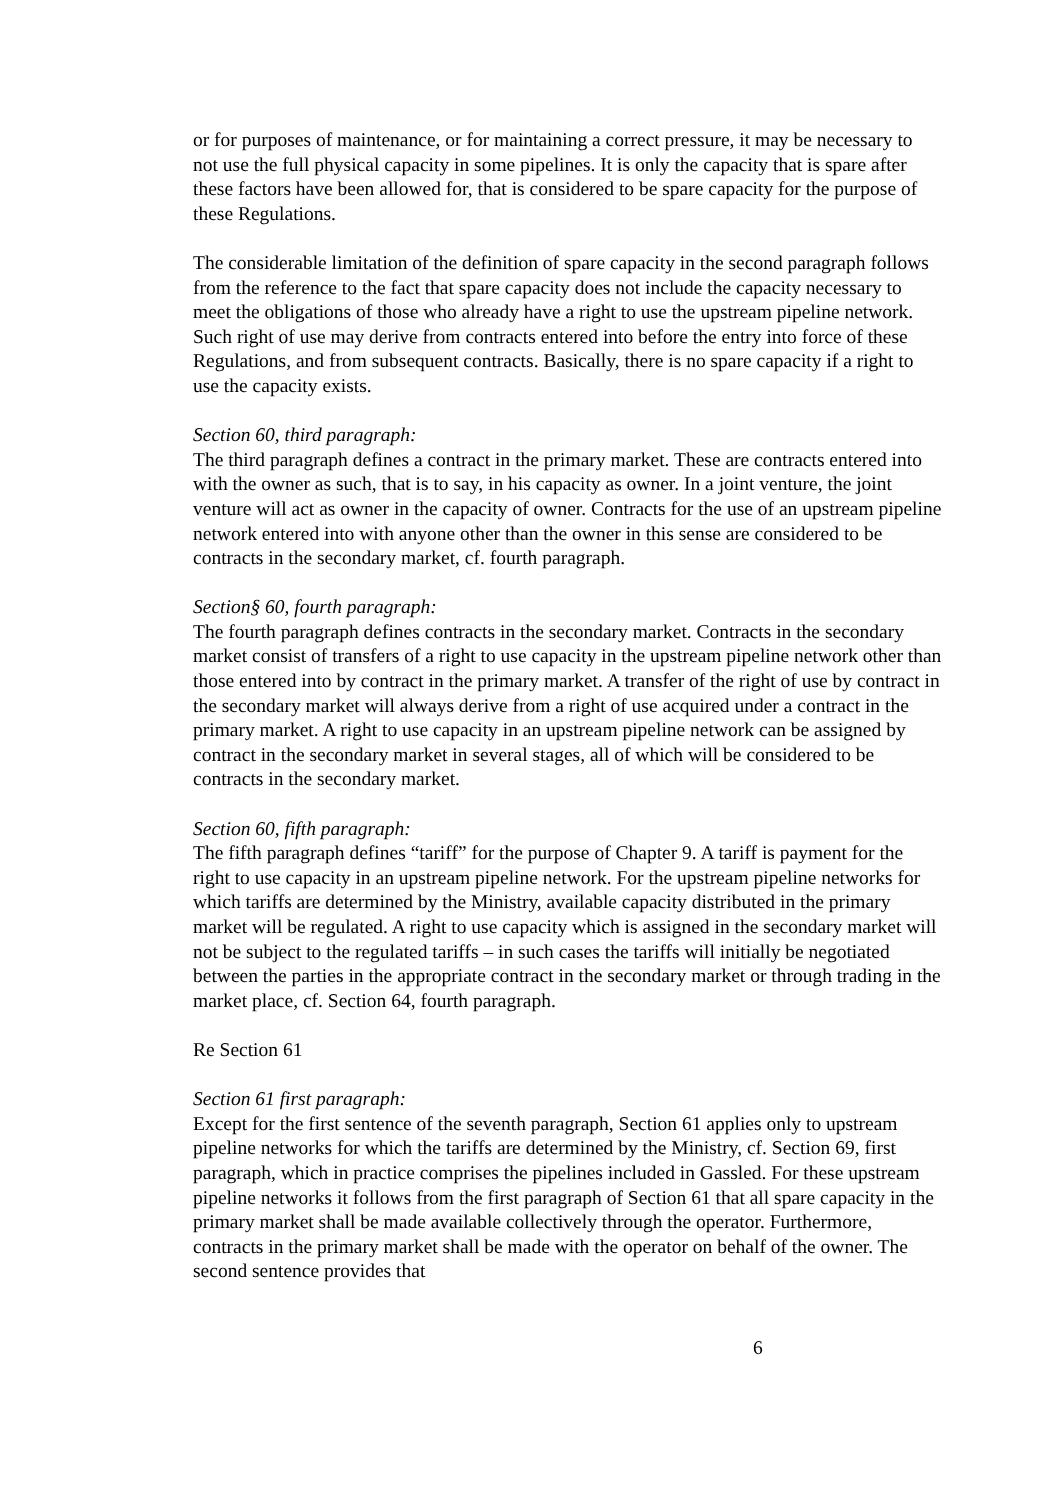or for purposes of maintenance, or for maintaining a correct pressure, it may be necessary to not use the full physical capacity in some pipelines. It is only the capacity that is spare after these factors have been allowed for, that is considered to be spare capacity for the purpose of these Regulations.
The considerable limitation of the definition of spare capacity in the second paragraph follows from the reference to the fact that spare capacity does not include the capacity necessary to meet the obligations of those who already have a right to use the upstream pipeline network. Such right of use may derive from contracts entered into before the entry into force of these Regulations, and from subsequent contracts. Basically, there is no spare capacity if a right to use the capacity exists.
Section 60, third paragraph:
The third paragraph defines a contract in the primary market. These are contracts entered into with the owner as such, that is to say, in his capacity as owner. In a joint venture, the joint venture will act as owner in the capacity of owner. Contracts for the use of an upstream pipeline network entered into with anyone other than the owner in this sense are considered to be contracts in the secondary market, cf. fourth paragraph.
Section§ 60, fourth paragraph:
The fourth paragraph defines contracts in the secondary market. Contracts in the secondary market consist of transfers of a right to use capacity in the upstream pipeline network other than those entered into by contract in the primary market. A transfer of the right of use by contract in the secondary market will always derive from a right of use acquired under a contract in the primary market. A right to use capacity in an upstream pipeline network can be assigned by contract in the secondary market in several stages, all of which will be considered to be contracts in the secondary market.
Section 60, fifth paragraph:
The fifth paragraph defines “tariff” for the purpose of Chapter 9. A tariff is payment for the right to use capacity in an upstream pipeline network. For the upstream pipeline networks for which tariffs are determined by the Ministry, available capacity distributed in the primary market will be regulated. A right to use capacity which is assigned in the secondary market will not be subject to the regulated tariffs – in such cases the tariffs will initially be negotiated between the parties in the appropriate contract in the secondary market or through trading in the market place, cf. Section 64, fourth paragraph.
Re Section 61
Section 61 first paragraph:
Except for the first sentence of the seventh paragraph, Section 61 applies only to upstream pipeline networks for which the tariffs are determined by the Ministry, cf. Section 69, first paragraph, which in practice comprises the pipelines included in Gassled. For these upstream pipeline networks it follows from the first paragraph of Section 61 that all spare capacity in the primary market shall be made available collectively through the operator. Furthermore, contracts in the primary market shall be made with the operator on behalf of the owner. The second sentence provides that
6